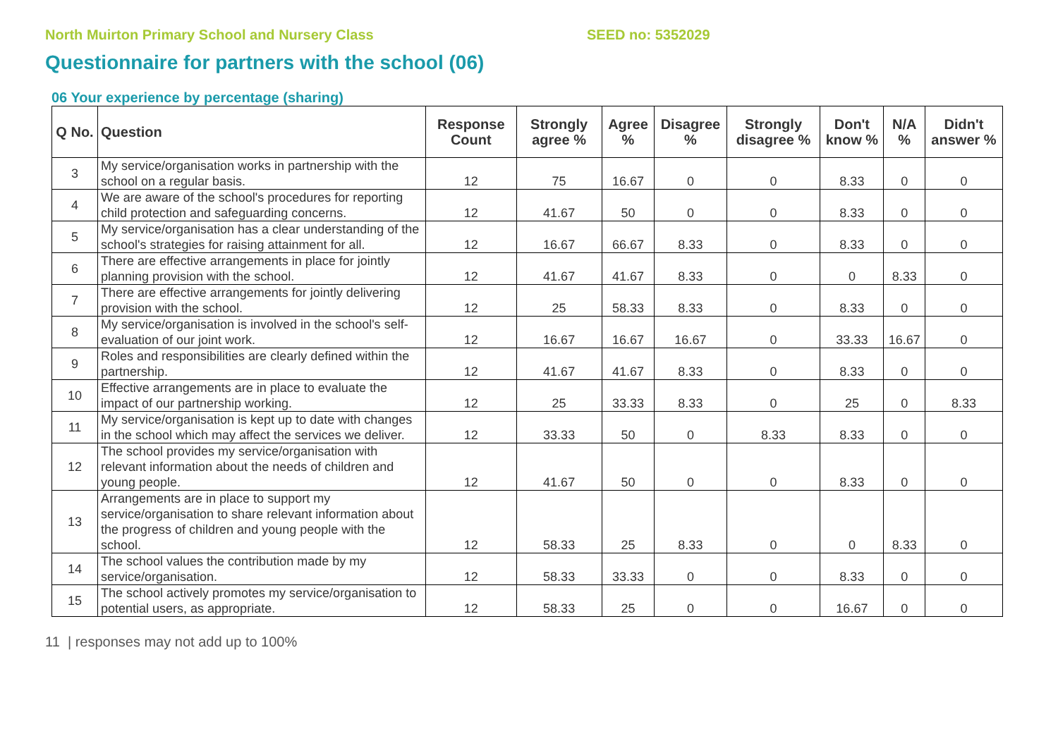North Muirton Primary School and Nursery Class SEED no: 5352029
Questionnaire for partners with the school (06)
06 Your experience by percentage (sharing)
| Q No. | Question | Response Count | Strongly agree % | Agree % | Disagree % | Strongly disagree % | Don't know % | N/A % | Didn't answer % |
| --- | --- | --- | --- | --- | --- | --- | --- | --- | --- |
| 3 | My service/organisation works in partnership with the school on a regular basis. | 12 | 75 | 16.67 | 0 | 0 | 8.33 | 0 | 0 |
| 4 | We are aware of the school's procedures for reporting child protection and safeguarding concerns. | 12 | 41.67 | 50 | 0 | 0 | 8.33 | 0 | 0 |
| 5 | My service/organisation has a clear understanding of the school's strategies for raising attainment for all. | 12 | 16.67 | 66.67 | 8.33 | 0 | 8.33 | 0 | 0 |
| 6 | There are effective arrangements in place for jointly planning provision with the school. | 12 | 41.67 | 41.67 | 8.33 | 0 | 0 | 8.33 | 0 |
| 7 | There are effective arrangements for jointly delivering provision with the school. | 12 | 25 | 58.33 | 8.33 | 0 | 8.33 | 0 | 0 |
| 8 | My service/organisation is involved in the school's self-evaluation of our joint work. | 12 | 16.67 | 16.67 | 16.67 | 0 | 33.33 | 16.67 | 0 |
| 9 | Roles and responsibilities are clearly defined within the partnership. | 12 | 41.67 | 41.67 | 8.33 | 0 | 8.33 | 0 | 0 |
| 10 | Effective arrangements are in place to evaluate the impact of our partnership working. | 12 | 25 | 33.33 | 8.33 | 0 | 25 | 0 | 8.33 |
| 11 | My service/organisation is kept up to date with changes in the school which may affect the services we deliver. | 12 | 33.33 | 50 | 0 | 8.33 | 8.33 | 0 | 0 |
| 12 | The school provides my service/organisation with relevant information about the needs of children and young people. | 12 | 41.67 | 50 | 0 | 0 | 8.33 | 0 | 0 |
| 13 | Arrangements are in place to support my service/organisation to share relevant information about the progress of children and young people with the school. | 12 | 58.33 | 25 | 8.33 | 0 | 0 | 8.33 | 0 |
| 14 | The school values the contribution made by my service/organisation. | 12 | 58.33 | 33.33 | 0 | 0 | 8.33 | 0 | 0 |
| 15 | The school actively promotes my service/organisation to potential users, as appropriate. | 12 | 58.33 | 25 | 0 | 0 | 16.67 | 0 | 0 |
11 | responses may not add up to 100%